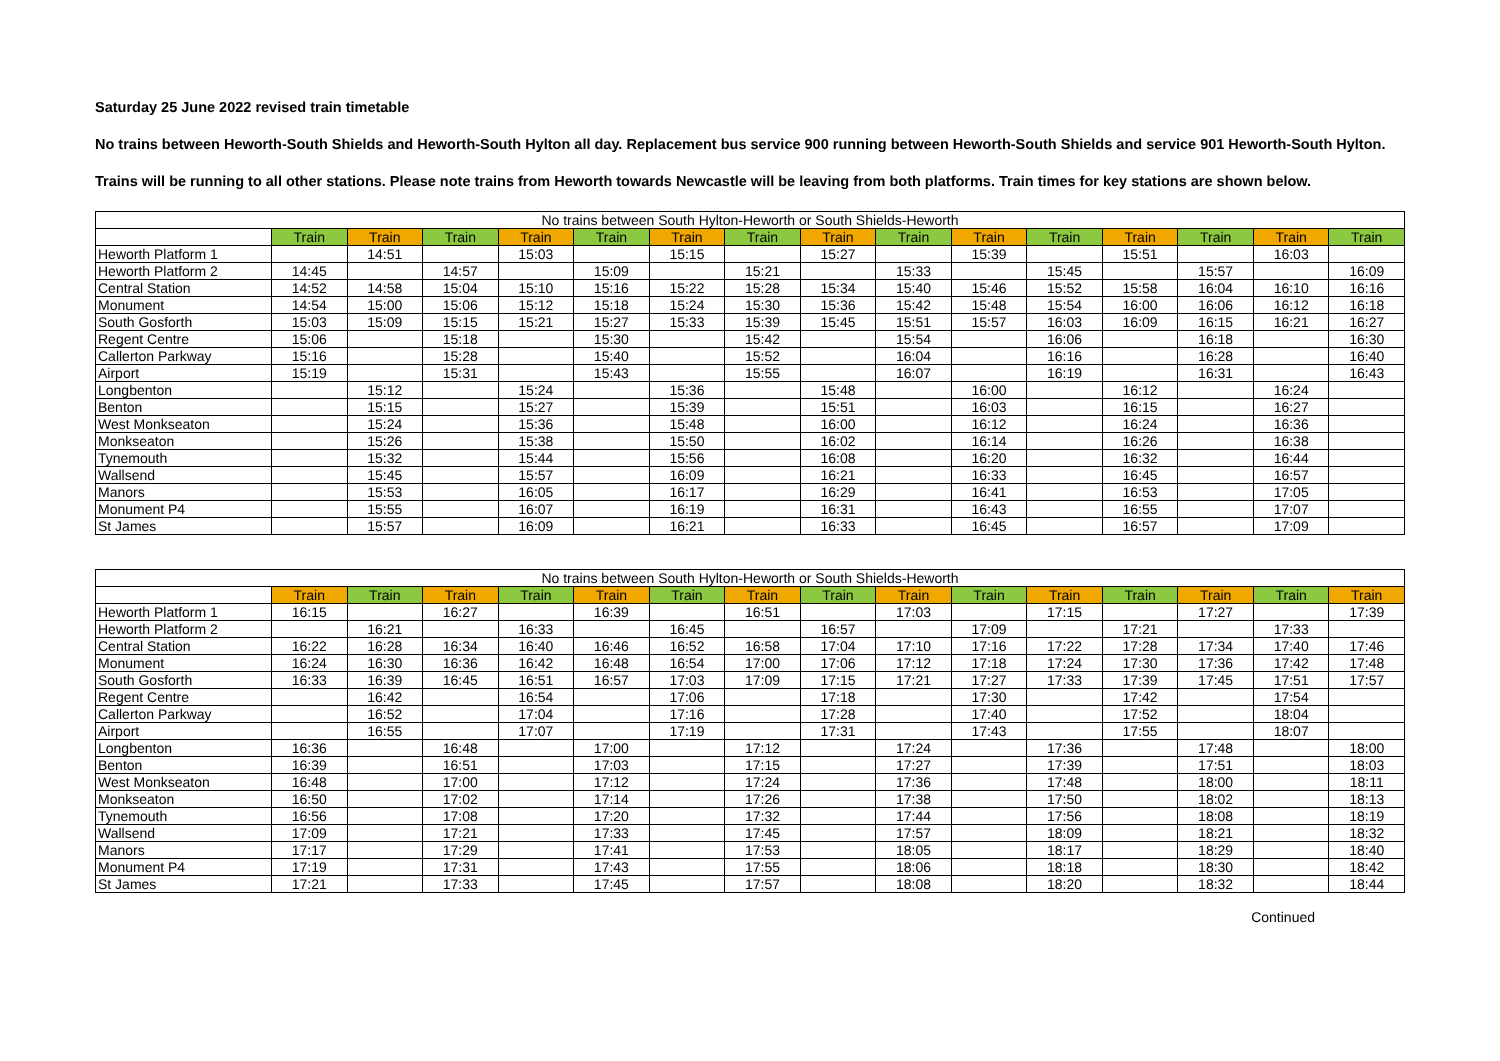Saturday 25 June 2022 revised train timetable
No trains between Heworth-South Shields and Heworth-South Hylton all day. Replacement bus service 900 running between Heworth-South Shields and service 901 Heworth-South Hylton.
Trains will be running to all other stations. Please note trains from Heworth towards Newcastle will be leaving from both platforms. Train times for key stations are shown below.
| No trains between South Hylton-Heworth or South Shields-Heworth | | | | | | | | | | | | | | | |
| --- | --- | --- | --- | --- | --- | --- | --- | --- | --- | --- | --- | --- | --- | --- | --- |
| | Train | Train | Train | Train | Train | Train | Train | Train | Train | Train | Train | Train | Train | Train | Train |
| Heworth Platform 1 | | 14:51 | | 15:03 | | 15:15 | | 15:27 | | 15:39 | | 15:51 | | 16:03 | |
| Heworth Platform 2 | 14:45 | | 14:57 | | 15:09 | | 15:21 | | 15:33 | | 15:45 | | 15:57 | | 16:09 |
| Central Station | 14:52 | 14:58 | 15:04 | 15:10 | 15:16 | 15:22 | 15:28 | 15:34 | 15:40 | 15:46 | 15:52 | 15:58 | 16:04 | 16:10 | 16:16 |
| Monument | 14:54 | 15:00 | 15:06 | 15:12 | 15:18 | 15:24 | 15:30 | 15:36 | 15:42 | 15:48 | 15:54 | 16:00 | 16:06 | 16:12 | 16:18 |
| South Gosforth | 15:03 | 15:09 | 15:15 | 15:21 | 15:27 | 15:33 | 15:39 | 15:45 | 15:51 | 15:57 | 16:03 | 16:09 | 16:15 | 16:21 | 16:27 |
| Regent Centre | 15:06 | | 15:18 | | 15:30 | | 15:42 | | 15:54 | | 16:06 | | 16:18 | | 16:30 |
| Callerton Parkway | 15:16 | | 15:28 | | 15:40 | | 15:52 | | 16:04 | | 16:16 | | 16:28 | | 16:40 |
| Airport | 15:19 | | 15:31 | | 15:43 | | 15:55 | | 16:07 | | 16:19 | | 16:31 | | 16:43 |
| Longbenton | | 15:12 | | 15:24 | | 15:36 | | 15:48 | | 16:00 | | 16:12 | | 16:24 | |
| Benton | | 15:15 | | 15:27 | | 15:39 | | 15:51 | | 16:03 | | 16:15 | | 16:27 | |
| West Monkseaton | | 15:24 | | 15:36 | | 15:48 | | 16:00 | | 16:12 | | 16:24 | | 16:36 | |
| Monkseaton | | 15:26 | | 15:38 | | 15:50 | | 16:02 | | 16:14 | | 16:26 | | 16:38 | |
| Tynemouth | | 15:32 | | 15:44 | | 15:56 | | 16:08 | | 16:20 | | 16:32 | | 16:44 | |
| Wallsend | | 15:45 | | 15:57 | | 16:09 | | 16:21 | | 16:33 | | 16:45 | | 16:57 | |
| Manors | | 15:53 | | 16:05 | | 16:17 | | 16:29 | | 16:41 | | 16:53 | | 17:05 | |
| Monument P4 | | 15:55 | | 16:07 | | 16:19 | | 16:31 | | 16:43 | | 16:55 | | 17:07 | |
| St James | | 15:57 | | 16:09 | | 16:21 | | 16:33 | | 16:45 | | 16:57 | | 17:09 | |
| No trains between South Hylton-Heworth or South Shields-Heworth | | | | | | | | | | | | | | | |
| --- | --- | --- | --- | --- | --- | --- | --- | --- | --- | --- | --- | --- | --- | --- | --- |
| | Train | Train | Train | Train | Train | Train | Train | Train | Train | Train | Train | Train | Train | Train | Train |
| Heworth Platform 1 | 16:15 | | 16:27 | | 16:39 | | 16:51 | | 17:03 | | 17:15 | | 17:27 | | 17:39 |
| Heworth Platform 2 | | 16:21 | | 16:33 | | 16:45 | | 16:57 | | 17:09 | | 17:21 | | 17:33 | |
| Central Station | 16:22 | 16:28 | 16:34 | 16:40 | 16:46 | 16:52 | 16:58 | 17:04 | 17:10 | 17:16 | 17:22 | 17:28 | 17:34 | 17:40 | 17:46 |
| Monument | 16:24 | 16:30 | 16:36 | 16:42 | 16:48 | 16:54 | 17:00 | 17:06 | 17:12 | 17:18 | 17:24 | 17:30 | 17:36 | 17:42 | 17:48 |
| South Gosforth | 16:33 | 16:39 | 16:45 | 16:51 | 16:57 | 17:03 | 17:09 | 17:15 | 17:21 | 17:27 | 17:33 | 17:39 | 17:45 | 17:51 | 17:57 |
| Regent Centre | | 16:42 | | 16:54 | | 17:06 | | 17:18 | | 17:30 | | 17:42 | | 17:54 | |
| Callerton Parkway | | 16:52 | | 17:04 | | 17:16 | | 17:28 | | 17:40 | | 17:52 | | 18:04 | |
| Airport | | 16:55 | | 17:07 | | 17:19 | | 17:31 | | 17:43 | | 17:55 | | 18:07 | |
| Longbenton | 16:36 | | 16:48 | | 17:00 | | 17:12 | | 17:24 | | 17:36 | | 17:48 | | 18:00 |
| Benton | 16:39 | | 16:51 | | 17:03 | | 17:15 | | 17:27 | | 17:39 | | 17:51 | | 18:03 |
| West Monkseaton | 16:48 | | 17:00 | | 17:12 | | 17:24 | | 17:36 | | 17:48 | | 18:00 | | 18:11 |
| Monkseaton | 16:50 | | 17:02 | | 17:14 | | 17:26 | | 17:38 | | 17:50 | | 18:02 | | 18:13 |
| Tynemouth | 16:56 | | 17:08 | | 17:20 | | 17:32 | | 17:44 | | 17:56 | | 18:08 | | 18:19 |
| Wallsend | 17:09 | | 17:21 | | 17:33 | | 17:45 | | 17:57 | | 18:09 | | 18:21 | | 18:32 |
| Manors | 17:17 | | 17:29 | | 17:41 | | 17:53 | | 18:05 | | 18:17 | | 18:29 | | 18:40 |
| Monument P4 | 17:19 | | 17:31 | | 17:43 | | 17:55 | | 18:06 | | 18:18 | | 18:30 | | 18:42 |
| St James | 17:21 | | 17:33 | | 17:45 | | 17:57 | | 18:08 | | 18:20 | | 18:32 | | 18:44 |
Continued